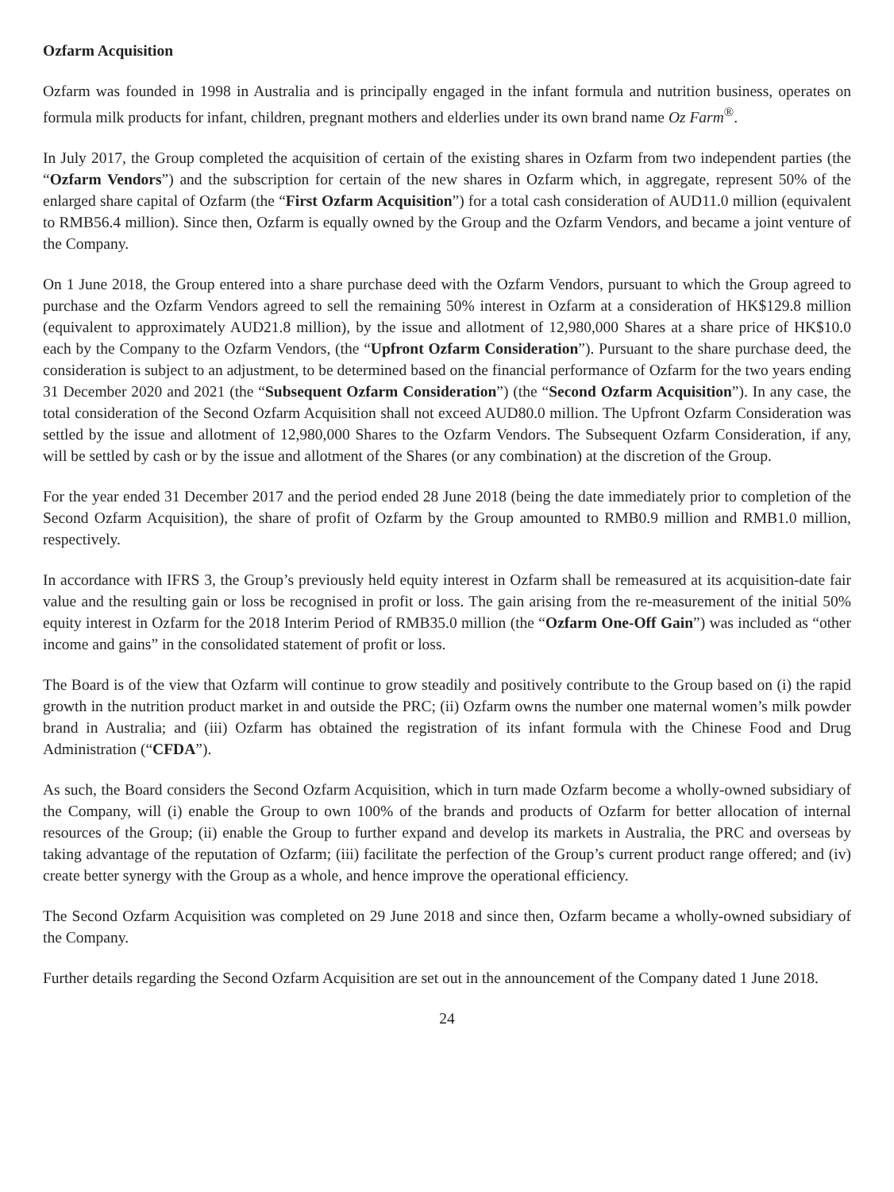Ozfarm Acquisition
Ozfarm was founded in 1998 in Australia and is principally engaged in the infant formula and nutrition business, operates on formula milk products for infant, children, pregnant mothers and elderlies under its own brand name Oz Farm<sup>®</sup>.
In July 2017, the Group completed the acquisition of certain of the existing shares in Ozfarm from two independent parties (the “Ozfarm Vendors”) and the subscription for certain of the new shares in Ozfarm which, in aggregate, represent 50% of the enlarged share capital of Ozfarm (the “First Ozfarm Acquisition”) for a total cash consideration of AUD11.0 million (equivalent to RMB56.4 million). Since then, Ozfarm is equally owned by the Group and the Ozfarm Vendors, and became a joint venture of the Company.
On 1 June 2018, the Group entered into a share purchase deed with the Ozfarm Vendors, pursuant to which the Group agreed to purchase and the Ozfarm Vendors agreed to sell the remaining 50% interest in Ozfarm at a consideration of HK$129.8 million (equivalent to approximately AUD21.8 million), by the issue and allotment of 12,980,000 Shares at a share price of HK$10.0 each by the Company to the Ozfarm Vendors, (the “Upfront Ozfarm Consideration”). Pursuant to the share purchase deed, the consideration is subject to an adjustment, to be determined based on the financial performance of Ozfarm for the two years ending 31 December 2020 and 2021 (the “Subsequent Ozfarm Consideration”) (the “Second Ozfarm Acquisition”). In any case, the total consideration of the Second Ozfarm Acquisition shall not exceed AUD80.0 million. The Upfront Ozfarm Consideration was settled by the issue and allotment of 12,980,000 Shares to the Ozfarm Vendors. The Subsequent Ozfarm Consideration, if any, will be settled by cash or by the issue and allotment of the Shares (or any combination) at the discretion of the Group.
For the year ended 31 December 2017 and the period ended 28 June 2018 (being the date immediately prior to completion of the Second Ozfarm Acquisition), the share of profit of Ozfarm by the Group amounted to RMB0.9 million and RMB1.0 million, respectively.
In accordance with IFRS 3, the Group’s previously held equity interest in Ozfarm shall be remeasured at its acquisition-date fair value and the resulting gain or loss be recognised in profit or loss. The gain arising from the re-measurement of the initial 50% equity interest in Ozfarm for the 2018 Interim Period of RMB35.0 million (the “Ozfarm One-Off Gain”) was included as “other income and gains” in the consolidated statement of profit or loss.
The Board is of the view that Ozfarm will continue to grow steadily and positively contribute to the Group based on (i) the rapid growth in the nutrition product market in and outside the PRC; (ii) Ozfarm owns the number one maternal women’s milk powder brand in Australia; and (iii) Ozfarm has obtained the registration of its infant formula with the Chinese Food and Drug Administration (“CFDA”).
As such, the Board considers the Second Ozfarm Acquisition, which in turn made Ozfarm become a wholly-owned subsidiary of the Company, will (i) enable the Group to own 100% of the brands and products of Ozfarm for better allocation of internal resources of the Group; (ii) enable the Group to further expand and develop its markets in Australia, the PRC and overseas by taking advantage of the reputation of Ozfarm; (iii) facilitate the perfection of the Group’s current product range offered; and (iv) create better synergy with the Group as a whole, and hence improve the operational efficiency.
The Second Ozfarm Acquisition was completed on 29 June 2018 and since then, Ozfarm became a wholly-owned subsidiary of the Company.
Further details regarding the Second Ozfarm Acquisition are set out in the announcement of the Company dated 1 June 2018.
24